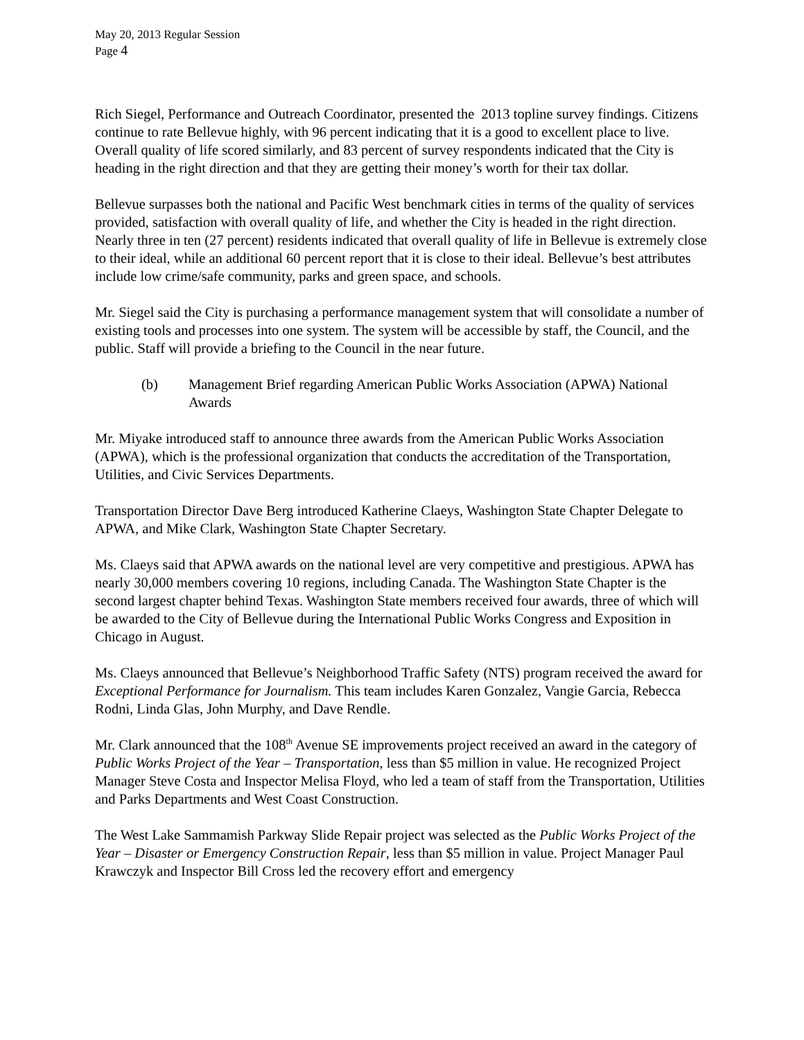May 20, 2013 Regular Session
Page 4
Rich Siegel, Performance and Outreach Coordinator, presented the 2013 topline survey findings. Citizens continue to rate Bellevue highly, with 96 percent indicating that it is a good to excellent place to live. Overall quality of life scored similarly, and 83 percent of survey respondents indicated that the City is heading in the right direction and that they are getting their money’s worth for their tax dollar.
Bellevue surpasses both the national and Pacific West benchmark cities in terms of the quality of services provided, satisfaction with overall quality of life, and whether the City is headed in the right direction. Nearly three in ten (27 percent) residents indicated that overall quality of life in Bellevue is extremely close to their ideal, while an additional 60 percent report that it is close to their ideal. Bellevue’s best attributes include low crime/safe community, parks and green space, and schools.
Mr. Siegel said the City is purchasing a performance management system that will consolidate a number of existing tools and processes into one system. The system will be accessible by staff, the Council, and the public. Staff will provide a briefing to the Council in the near future.
(b) Management Brief regarding American Public Works Association (APWA) National Awards
Mr. Miyake introduced staff to announce three awards from the American Public Works Association (APWA), which is the professional organization that conducts the accreditation of the Transportation, Utilities, and Civic Services Departments.
Transportation Director Dave Berg introduced Katherine Claeys, Washington State Chapter Delegate to APWA, and Mike Clark, Washington State Chapter Secretary.
Ms. Claeys said that APWA awards on the national level are very competitive and prestigious. APWA has nearly 30,000 members covering 10 regions, including Canada. The Washington State Chapter is the second largest chapter behind Texas. Washington State members received four awards, three of which will be awarded to the City of Bellevue during the International Public Works Congress and Exposition in Chicago in August.
Ms. Claeys announced that Bellevue’s Neighborhood Traffic Safety (NTS) program received the award for Exceptional Performance for Journalism. This team includes Karen Gonzalez, Vangie Garcia, Rebecca Rodni, Linda Glas, John Murphy, and Dave Rendle.
Mr. Clark announced that the 108<sup>th</sup> Avenue SE improvements project received an award in the category of Public Works Project of the Year – Transportation, less than $5 million in value. He recognized Project Manager Steve Costa and Inspector Melisa Floyd, who led a team of staff from the Transportation, Utilities and Parks Departments and West Coast Construction.
The West Lake Sammamish Parkway Slide Repair project was selected as the Public Works Project of the Year – Disaster or Emergency Construction Repair, less than $5 million in value. Project Manager Paul Krawczyk and Inspector Bill Cross led the recovery effort and emergency